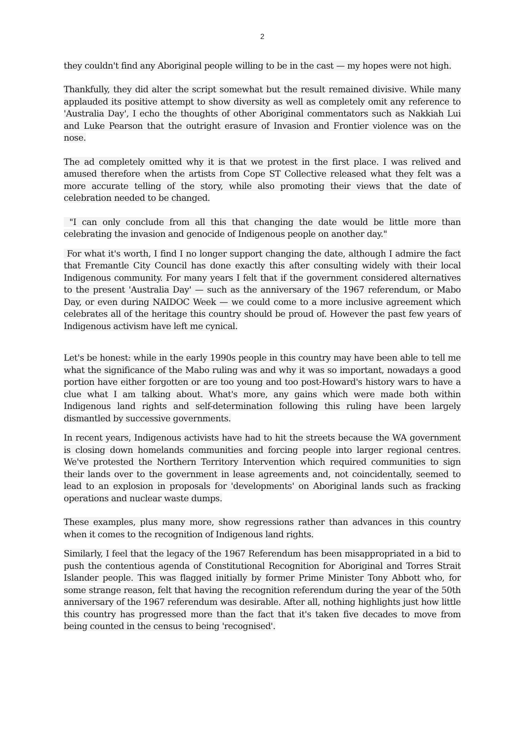2
they couldn't find any Aboriginal people willing to be in the cast — my hopes were not high.
Thankfully, they did alter the script somewhat but the result remained divisive. While many applauded its positive attempt to show diversity as well as completely omit any reference to 'Australia Day', I echo the thoughts of other Aboriginal commentators such as Nakkiah Lui and Luke Pearson that the outright erasure of Invasion and Frontier violence was on the nose.
The ad completely omitted why it is that we protest in the first place. I was relived and amused therefore when the artists from Cope ST Collective released what they felt was a more accurate telling of the story, while also promoting their views that the date of celebration needed to be changed.
"I can only conclude from all this that changing the date would be little more than celebrating the invasion and genocide of Indigenous people on another day."
For what it's worth, I find I no longer support changing the date, although I admire the fact that Fremantle City Council has done exactly this after consulting widely with their local Indigenous community. For many years I felt that if the government considered alternatives to the present 'Australia Day' — such as the anniversary of the 1967 referendum, or Mabo Day, or even during NAIDOC Week — we could come to a more inclusive agreement which celebrates all of the heritage this country should be proud of. However the past few years of Indigenous activism have left me cynical.
Let's be honest: while in the early 1990s people in this country may have been able to tell me what the significance of the Mabo ruling was and why it was so important, nowadays a good portion have either forgotten or are too young and too post-Howard's history wars to have a clue what I am talking about. What's more, any gains which were made both within Indigenous land rights and self-determination following this ruling have been largely dismantled by successive governments.
In recent years, Indigenous activists have had to hit the streets because the WA government is closing down homelands communities and forcing people into larger regional centres. We've protested the Northern Territory Intervention which required communities to sign their lands over to the government in lease agreements and, not coincidentally, seemed to lead to an explosion in proposals for 'developments' on Aboriginal lands such as fracking operations and nuclear waste dumps.
These examples, plus many more, show regressions rather than advances in this country when it comes to the recognition of Indigenous land rights.
Similarly, I feel that the legacy of the 1967 Referendum has been misappropriated in a bid to push the contentious agenda of Constitutional Recognition for Aboriginal and Torres Strait Islander people. This was flagged initially by former Prime Minister Tony Abbott who, for some strange reason, felt that having the recognition referendum during the year of the 50th anniversary of the 1967 referendum was desirable. After all, nothing highlights just how little this country has progressed more than the fact that it's taken five decades to move from being counted in the census to being 'recognised'.